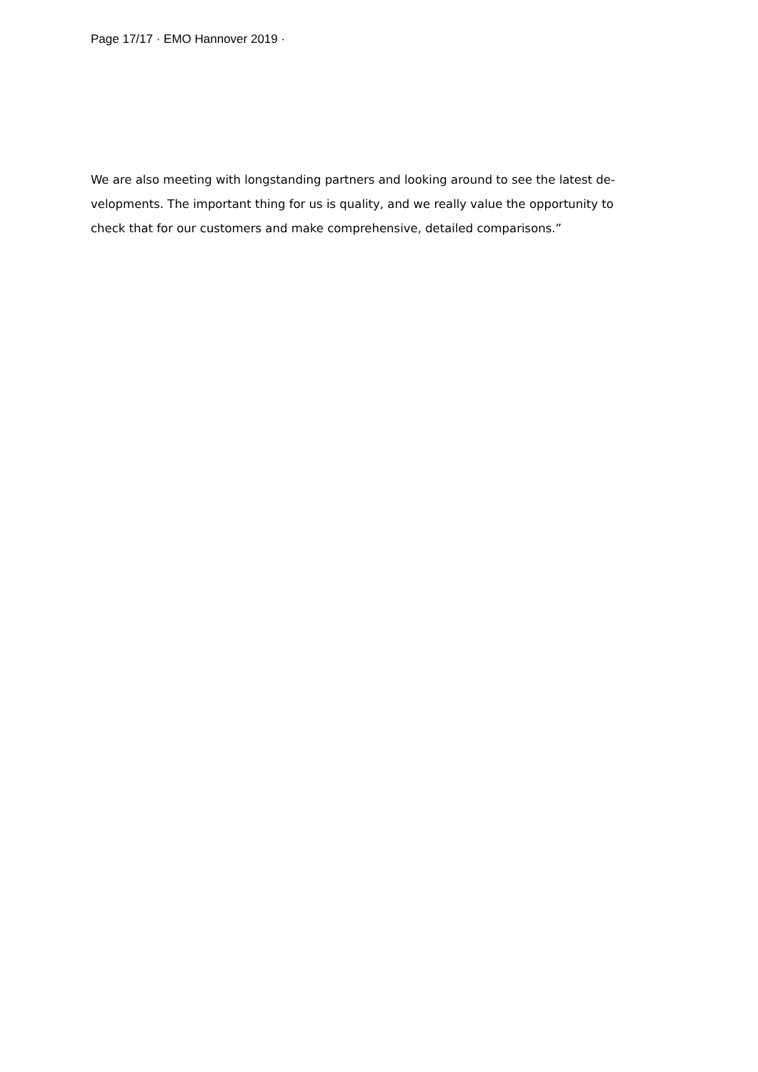Page 17/17 · EMO Hannover 2019 ·
We are also meeting with longstanding partners and looking around to see the latest de-
velopments. The important thing for us is quality, and we really value the opportunity to
check that for our customers and make comprehensive, detailed comparisons.”